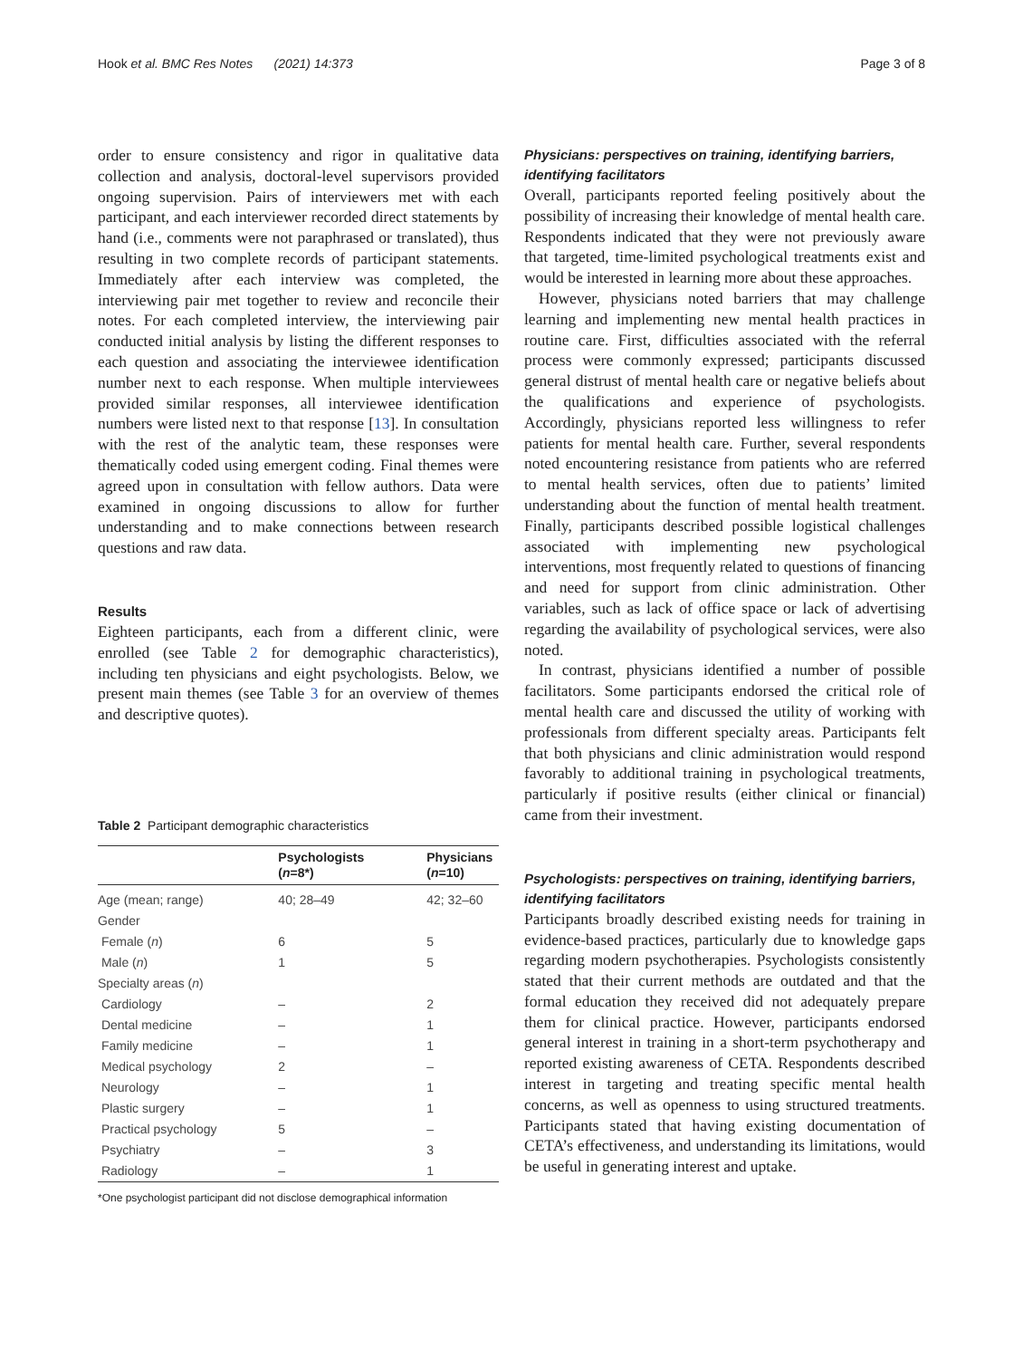Hook et al. BMC Res Notes (2021) 14:373 Page 3 of 8
order to ensure consistency and rigor in qualitative data collection and analysis, doctoral-level supervisors provided ongoing supervision. Pairs of interviewers met with each participant, and each interviewer recorded direct statements by hand (i.e., comments were not paraphrased or translated), thus resulting in two complete records of participant statements. Immediately after each interview was completed, the interviewing pair met together to review and reconcile their notes. For each completed interview, the interviewing pair conducted initial analysis by listing the different responses to each question and associating the interviewee identification number next to each response. When multiple interviewees provided similar responses, all interviewee identification numbers were listed next to that response [13]. In consultation with the rest of the analytic team, these responses were thematically coded using emergent coding. Final themes were agreed upon in consultation with fellow authors. Data were examined in ongoing discussions to allow for further understanding and to make connections between research questions and raw data.
Results
Eighteen participants, each from a different clinic, were enrolled (see Table 2 for demographic characteristics), including ten physicians and eight psychologists. Below, we present main themes (see Table 3 for an overview of themes and descriptive quotes).
Table 2 Participant demographic characteristics
| | Psychologists ( n =8*) | Physicians ( n =10) |
| --- | --- | --- |
| Age (mean; range) | 40; 28–49 | 42; 32–60 |
| Gender | | |
| Female ( n ) | 6 | 5 |
| Male ( n ) | 1 | 5 |
| Specialty areas ( n ) | | |
| Cardiology | – | 2 |
| Dental medicine | – | 1 |
| Family medicine | – | 1 |
| Medical psychology | 2 | – |
| Neurology | – | 1 |
| Plastic surgery | – | 1 |
| Practical psychology | 5 | – |
| Psychiatry | – | 3 |
| Radiology | – | 1 |
*One psychologist participant did not disclose demographical information
Physicians: perspectives on training, identifying barriers, identifying facilitators
Overall, participants reported feeling positively about the possibility of increasing their knowledge of mental health care. Respondents indicated that they were not previously aware that targeted, time-limited psychological treatments exist and would be interested in learning more about these approaches.
However, physicians noted barriers that may challenge learning and implementing new mental health practices in routine care. First, difficulties associated with the referral process were commonly expressed; participants discussed general distrust of mental health care or negative beliefs about the qualifications and experience of psychologists. Accordingly, physicians reported less willingness to refer patients for mental health care. Further, several respondents noted encountering resistance from patients who are referred to mental health services, often due to patients’ limited understanding about the function of mental health treatment. Finally, participants described possible logistical challenges associated with implementing new psychological interventions, most frequently related to questions of financing and need for support from clinic administration. Other variables, such as lack of office space or lack of advertising regarding the availability of psychological services, were also noted.
In contrast, physicians identified a number of possible facilitators. Some participants endorsed the critical role of mental health care and discussed the utility of working with professionals from different specialty areas. Participants felt that both physicians and clinic administration would respond favorably to additional training in psychological treatments, particularly if positive results (either clinical or financial) came from their investment.
Psychologists: perspectives on training, identifying barriers, identifying facilitators
Participants broadly described existing needs for training in evidence-based practices, particularly due to knowledge gaps regarding modern psychotherapies. Psychologists consistently stated that their current methods are outdated and that the formal education they received did not adequately prepare them for clinical practice. However, participants endorsed general interest in training in a short-term psychotherapy and reported existing awareness of CETA. Respondents described interest in targeting and treating specific mental health concerns, as well as openness to using structured treatments. Participants stated that having existing documentation of CETA’s effectiveness, and understanding its limitations, would be useful in generating interest and uptake.